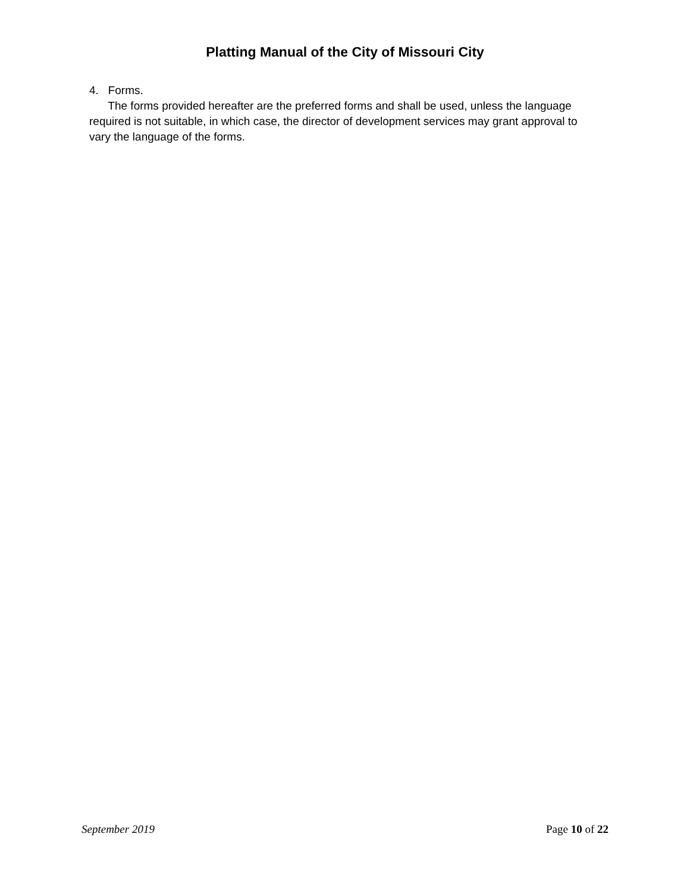Platting Manual of the City of Missouri City
4. Forms.
The forms provided hereafter are the preferred forms and shall be used, unless the language required is not suitable, in which case, the director of development services may grant approval to vary the language of the forms.
September 2019 Page 10 of 22